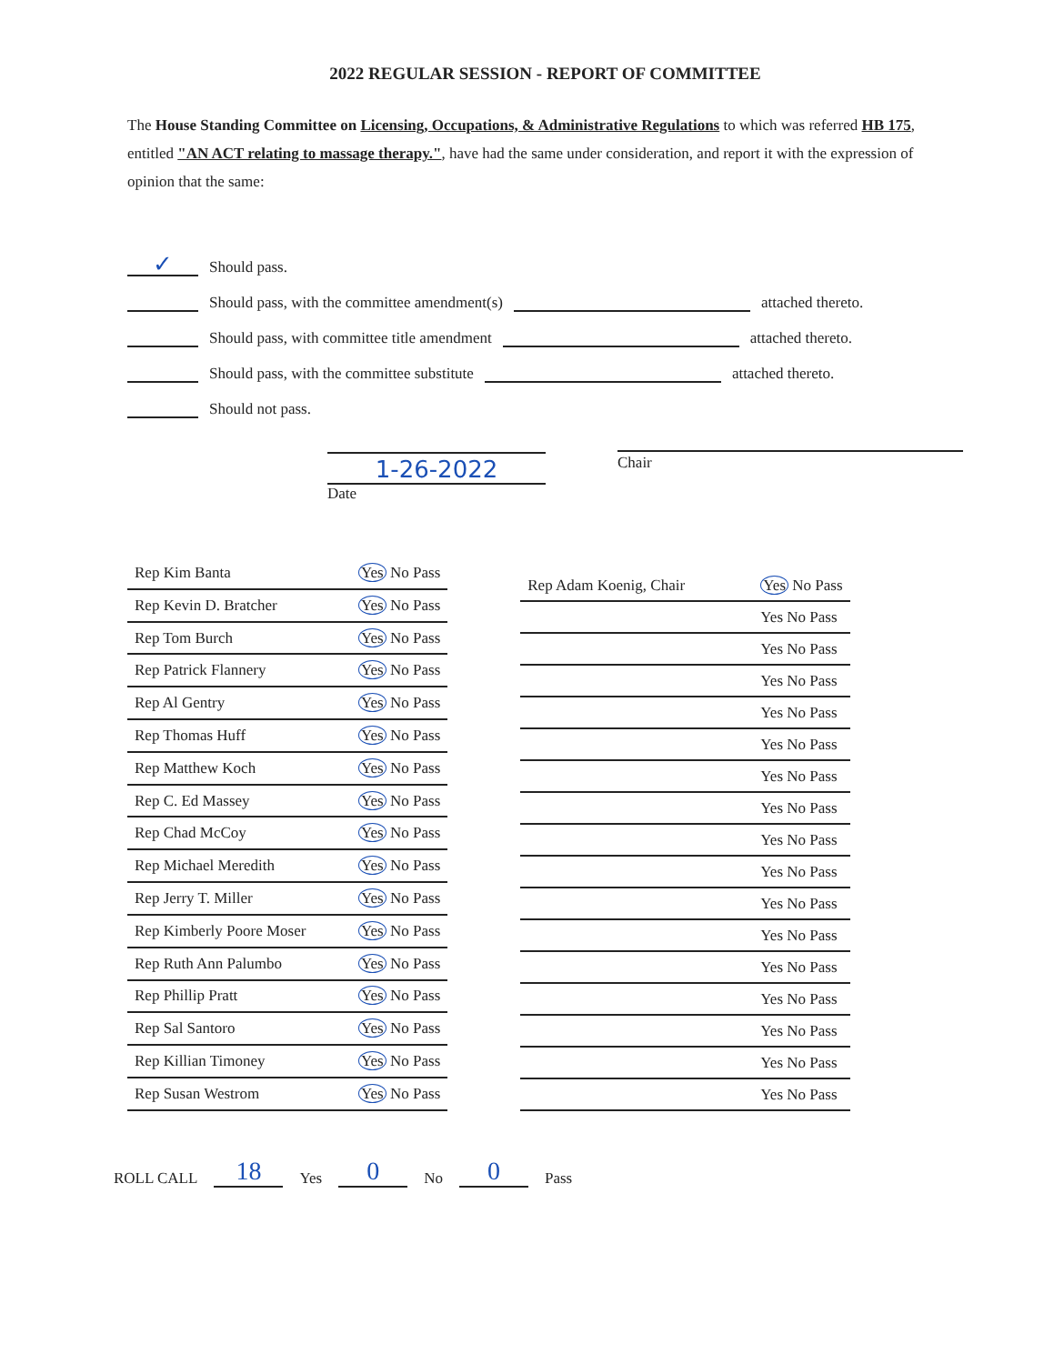2022 REGULAR SESSION - REPORT OF COMMITTEE
The House Standing Committee on Licensing, Occupations, & Administrative Regulations to which was referred HB 175, entitled "AN ACT relating to massage therapy.", have had the same under consideration, and report it with the expression of opinion that the same:
✓ Should pass.
Should pass, with the committee amendment(s) attached thereto.
Should pass, with committee title amendment attached thereto.
Should pass, with the committee substitute attached thereto.
Should not pass.
1-26-2022
Date
Chair
| Rep Kim Banta | Yes No Pass |
| Rep Kevin D. Bratcher | Yes No Pass |
| Rep Tom Burch | Yes No Pass |
| Rep Patrick Flannery | Yes No Pass |
| Rep Al Gentry | Yes No Pass |
| Rep Thomas Huff | Yes No Pass |
| Rep Matthew Koch | Yes No Pass |
| Rep C. Ed Massey | Yes No Pass |
| Rep Chad McCoy | Yes No Pass |
| Rep Michael Meredith | Yes No Pass |
| Rep Jerry T. Miller | Yes No Pass |
| Rep Kimberly Poore Moser | Yes No Pass |
| Rep Ruth Ann Palumbo | Yes No Pass |
| Rep Phillip Pratt | Yes No Pass |
| Rep Sal Santoro | Yes No Pass |
| Rep Killian Timoney | Yes No Pass |
| Rep Susan Westrom | Yes No Pass |
| Rep Adam Koenig, Chair | Yes No Pass |
| | Yes No Pass |
| | Yes No Pass |
| | Yes No Pass |
| | Yes No Pass |
| | Yes No Pass |
| | Yes No Pass |
| | Yes No Pass |
| | Yes No Pass |
| | Yes No Pass |
| | Yes No Pass |
| | Yes No Pass |
| | Yes No Pass |
| | Yes No Pass |
| | Yes No Pass |
| | Yes No Pass |
| | Yes No Pass |
ROLL CALL 18 Yes 0 No 0 Pass